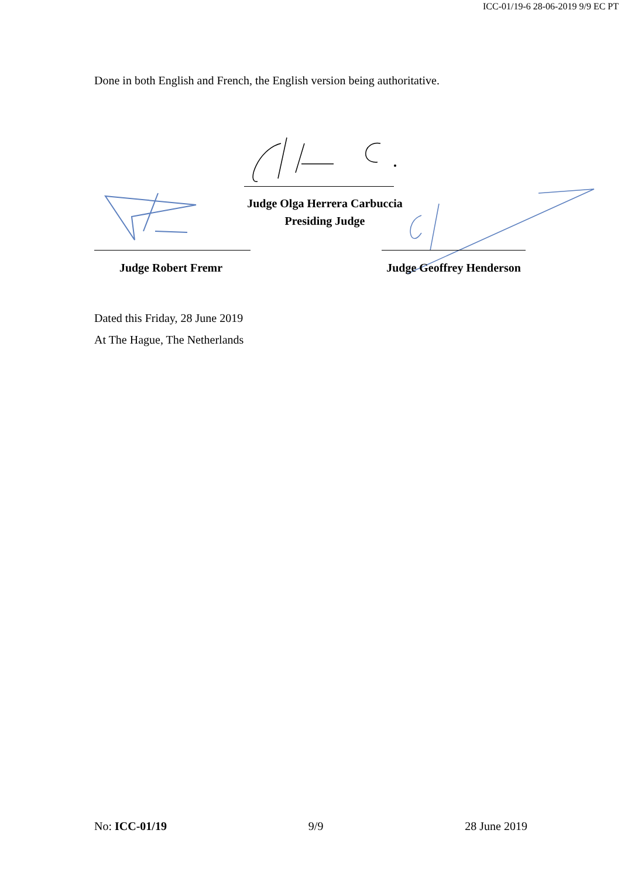ICC-01/19-6 28-06-2019 9/9 EC PT
Done in both English and French, the English version being authoritative.
Judge Olga Herrera Carbuccia
Presiding Judge
Judge Robert Fremr
Judge Geoffrey Henderson
Dated this Friday, 28 June 2019
At The Hague, The Netherlands
No: ICC-01/19 9/9 28 June 2019